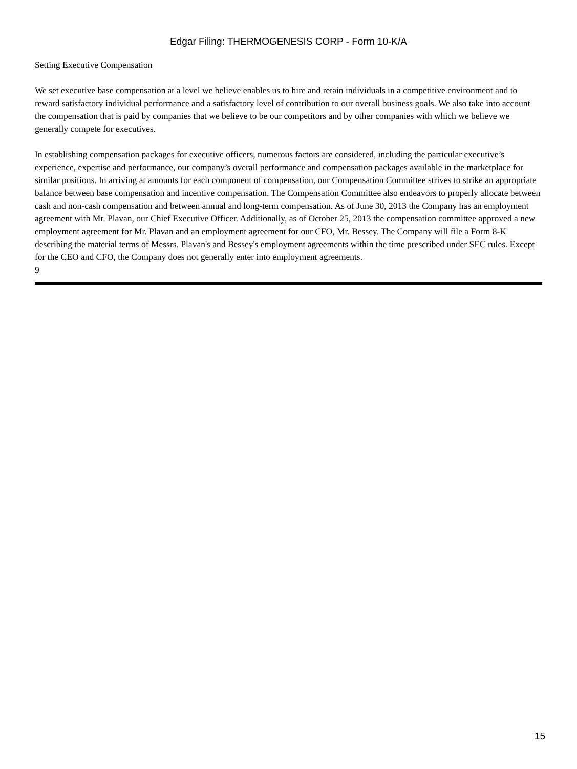Edgar Filing: THERMOGENESIS CORP - Form 10-K/A
Setting Executive Compensation
We set executive base compensation at a level we believe enables us to hire and retain individuals in a competitive environment and to reward satisfactory individual performance and a satisfactory level of contribution to our overall business goals. We also take into account the compensation that is paid by companies that we believe to be our competitors and by other companies with which we believe we generally compete for executives.
In establishing compensation packages for executive officers, numerous factors are considered, including the particular executive’s experience, expertise and performance, our company’s overall performance and compensation packages available in the marketplace for similar positions. In arriving at amounts for each component of compensation, our Compensation Committee strives to strike an appropriate balance between base compensation and incentive compensation. The Compensation Committee also endeavors to properly allocate between cash and non-cash compensation and between annual and long-term compensation. As of June 30, 2013 the Company has an employment agreement with Mr. Plavan, our Chief Executive Officer. Additionally, as of October 25, 2013 the compensation committee approved a new employment agreement for Mr. Plavan and an employment agreement for our CFO, Mr. Bessey. The Company will file a Form 8-K describing the material terms of Messrs. Plavan's and Bessey's employment agreements within the time prescribed under SEC rules. Except for the CEO and CFO, the Company does not generally enter into employment agreements.
9
15